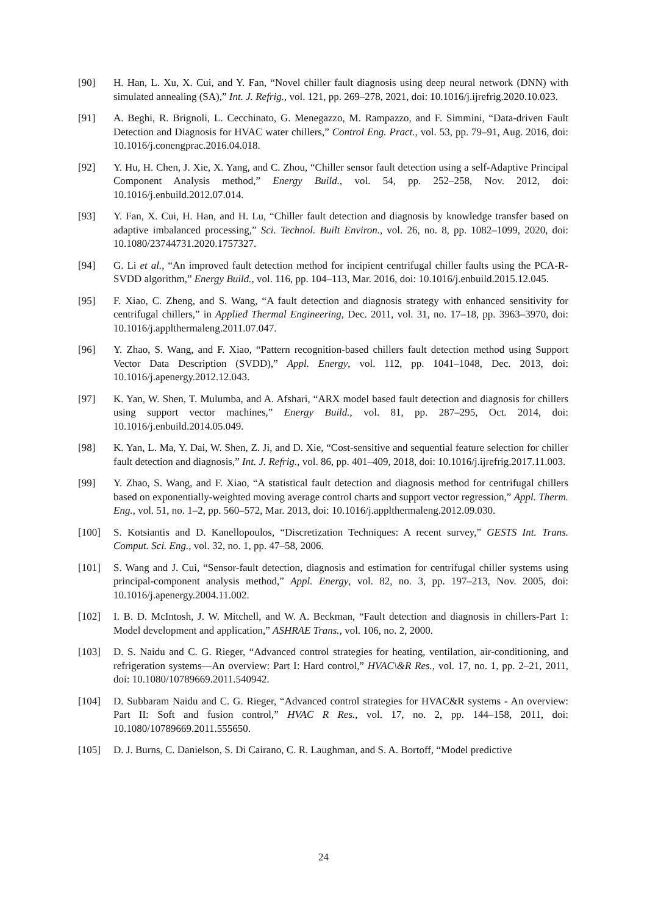[90] H. Han, L. Xu, X. Cui, and Y. Fan, “Novel chiller fault diagnosis using deep neural network (DNN) with simulated annealing (SA),” Int. J. Refrig., vol. 121, pp. 269–278, 2021, doi: 10.1016/j.ijrefrig.2020.10.023.
[91] A. Beghi, R. Brignoli, L. Cecchinato, G. Menegazzo, M. Rampazzo, and F. Simmini, “Data-driven Fault Detection and Diagnosis for HVAC water chillers,” Control Eng. Pract., vol. 53, pp. 79–91, Aug. 2016, doi: 10.1016/j.conengprac.2016.04.018.
[92] Y. Hu, H. Chen, J. Xie, X. Yang, and C. Zhou, “Chiller sensor fault detection using a self-Adaptive Principal Component Analysis method,” Energy Build., vol. 54, pp. 252–258, Nov. 2012, doi: 10.1016/j.enbuild.2012.07.014.
[93] Y. Fan, X. Cui, H. Han, and H. Lu, “Chiller fault detection and diagnosis by knowledge transfer based on adaptive imbalanced processing,” Sci. Technol. Built Environ., vol. 26, no. 8, pp. 1082–1099, 2020, doi: 10.1080/23744731.2020.1757327.
[94] G. Li et al., “An improved fault detection method for incipient centrifugal chiller faults using the PCA-R-SVDD algorithm,” Energy Build., vol. 116, pp. 104–113, Mar. 2016, doi: 10.1016/j.enbuild.2015.12.045.
[95] F. Xiao, C. Zheng, and S. Wang, “A fault detection and diagnosis strategy with enhanced sensitivity for centrifugal chillers,” in Applied Thermal Engineering, Dec. 2011, vol. 31, no. 17–18, pp. 3963–3970, doi: 10.1016/j.applthermaleng.2011.07.047.
[96] Y. Zhao, S. Wang, and F. Xiao, “Pattern recognition-based chillers fault detection method using Support Vector Data Description (SVDD),” Appl. Energy, vol. 112, pp. 1041–1048, Dec. 2013, doi: 10.1016/j.apenergy.2012.12.043.
[97] K. Yan, W. Shen, T. Mulumba, and A. Afshari, “ARX model based fault detection and diagnosis for chillers using support vector machines,” Energy Build., vol. 81, pp. 287–295, Oct. 2014, doi: 10.1016/j.enbuild.2014.05.049.
[98] K. Yan, L. Ma, Y. Dai, W. Shen, Z. Ji, and D. Xie, “Cost-sensitive and sequential feature selection for chiller fault detection and diagnosis,” Int. J. Refrig., vol. 86, pp. 401–409, 2018, doi: 10.1016/j.ijrefrig.2017.11.003.
[99] Y. Zhao, S. Wang, and F. Xiao, “A statistical fault detection and diagnosis method for centrifugal chillers based on exponentially-weighted moving average control charts and support vector regression,” Appl. Therm. Eng., vol. 51, no. 1–2, pp. 560–572, Mar. 2013, doi: 10.1016/j.applthermaleng.2012.09.030.
[100] S. Kotsiantis and D. Kanellopoulos, “Discretization Techniques: A recent survey,” GESTS Int. Trans. Comput. Sci. Eng., vol. 32, no. 1, pp. 47–58, 2006.
[101] S. Wang and J. Cui, “Sensor-fault detection, diagnosis and estimation for centrifugal chiller systems using principal-component analysis method,” Appl. Energy, vol. 82, no. 3, pp. 197–213, Nov. 2005, doi: 10.1016/j.apenergy.2004.11.002.
[102] I. B. D. McIntosh, J. W. Mitchell, and W. A. Beckman, “Fault detection and diagnosis in chillers-Part 1: Model development and application,” ASHRAE Trans., vol. 106, no. 2, 2000.
[103] D. S. Naidu and C. G. Rieger, “Advanced control strategies for heating, ventilation, air-conditioning, and refrigeration systems—An overview: Part I: Hard control,” HVAC\&R Res., vol. 17, no. 1, pp. 2–21, 2011, doi: 10.1080/10789669.2011.540942.
[104] D. Subbaram Naidu and C. G. Rieger, “Advanced control strategies for HVAC&R systems - An overview: Part II: Soft and fusion control,” HVAC R Res., vol. 17, no. 2, pp. 144–158, 2011, doi: 10.1080/10789669.2011.555650.
[105] D. J. Burns, C. Danielson, S. Di Cairano, C. R. Laughman, and S. A. Bortoff, “Model predictive
24